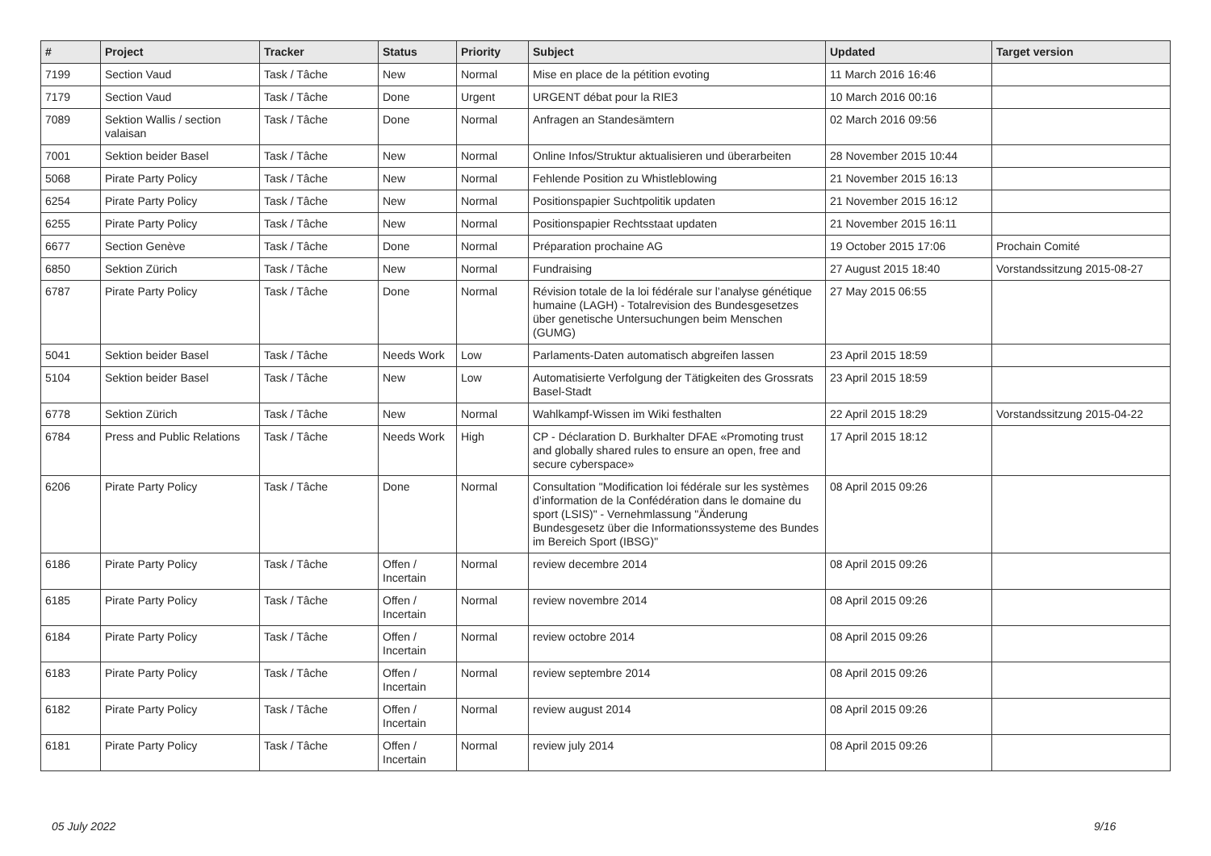| # | Project | Tracker | Status | Priority | Subject | Updated | Target version |
| --- | --- | --- | --- | --- | --- | --- | --- |
| 7199 | Section Vaud | Task / Tâche | New | Normal | Mise en place de la pétition evoting | 11 March 2016 16:46 | |
| 7179 | Section Vaud | Task / Tâche | Done | Urgent | URGENT débat pour la RIE3 | 10 March 2016 00:16 | |
| 7089 | Sektion Wallis / section valaisan | Task / Tâche | Done | Normal | Anfragen an Standesämtern | 02 March 2016 09:56 | |
| 7001 | Sektion beider Basel | Task / Tâche | New | Normal | Online Infos/Struktur aktualisieren und überarbeiten | 28 November 2015 10:44 | |
| 5068 | Pirate Party Policy | Task / Tâche | New | Normal | Fehlende Position zu Whistleblowing | 21 November 2015 16:13 | |
| 6254 | Pirate Party Policy | Task / Tâche | New | Normal | Positionspapier Suchtpolitik updaten | 21 November 2015 16:12 | |
| 6255 | Pirate Party Policy | Task / Tâche | New | Normal | Positionspapier Rechtsstaat updaten | 21 November 2015 16:11 | |
| 6677 | Section Genève | Task / Tâche | Done | Normal | Préparation prochaine AG | 19 October 2015 17:06 | Prochain Comité |
| 6850 | Sektion Zürich | Task / Tâche | New | Normal | Fundraising | 27 August 2015 18:40 | Vorstandssitzung 2015-08-27 |
| 6787 | Pirate Party Policy | Task / Tâche | Done | Normal | Révision totale de la loi fédérale sur l’analyse génétique humaine (LAGH) - Totalrevision des Bundesgesetzes über genetische Untersuchungen beim Menschen (GUMG) | 27 May 2015 06:55 | |
| 5041 | Sektion beider Basel | Task / Tâche | Needs Work | Low | Parlaments-Daten automatisch abgreifen lassen | 23 April 2015 18:59 | |
| 5104 | Sektion beider Basel | Task / Tâche | New | Low | Automatisierte Verfolgung der Tätigkeiten des Grossrats Basel-Stadt | 23 April 2015 18:59 | |
| 6778 | Sektion Zürich | Task / Tâche | New | Normal | Wahlkampf-Wissen im Wiki festhalten | 22 April 2015 18:29 | Vorstandssitzung 2015-04-22 |
| 6784 | Press and Public Relations | Task / Tâche | Needs Work | High | CP - Déclaration D. Burkhalter DFAE «Promoting trust and globally shared rules to ensure an open, free and secure cyberspace» | 17 April 2015 18:12 | |
| 6206 | Pirate Party Policy | Task / Tâche | Done | Normal | Consultation "Modification loi fédérale sur les systèmes d’information de la Confédération dans le domaine du sport (LSIS)" - Vernehmlassung "Änderung Bundesgesetz über die Informationssysteme des Bundes im Bereich Sport (IBSG)" | 08 April 2015 09:26 | |
| 6186 | Pirate Party Policy | Task / Tâche | Offen / Incertain | Normal | review decembre 2014 | 08 April 2015 09:26 | |
| 6185 | Pirate Party Policy | Task / Tâche | Offen / Incertain | Normal | review novembre 2014 | 08 April 2015 09:26 | |
| 6184 | Pirate Party Policy | Task / Tâche | Offen / Incertain | Normal | review octobre 2014 | 08 April 2015 09:26 | |
| 6183 | Pirate Party Policy | Task / Tâche | Offen / Incertain | Normal | review septembre 2014 | 08 April 2015 09:26 | |
| 6182 | Pirate Party Policy | Task / Tâche | Offen / Incertain | Normal | review august 2014 | 08 April 2015 09:26 | |
| 6181 | Pirate Party Policy | Task / Tâche | Offen / Incertain | Normal | review july 2014 | 08 April 2015 09:26 | |
05 July 2022 9/16